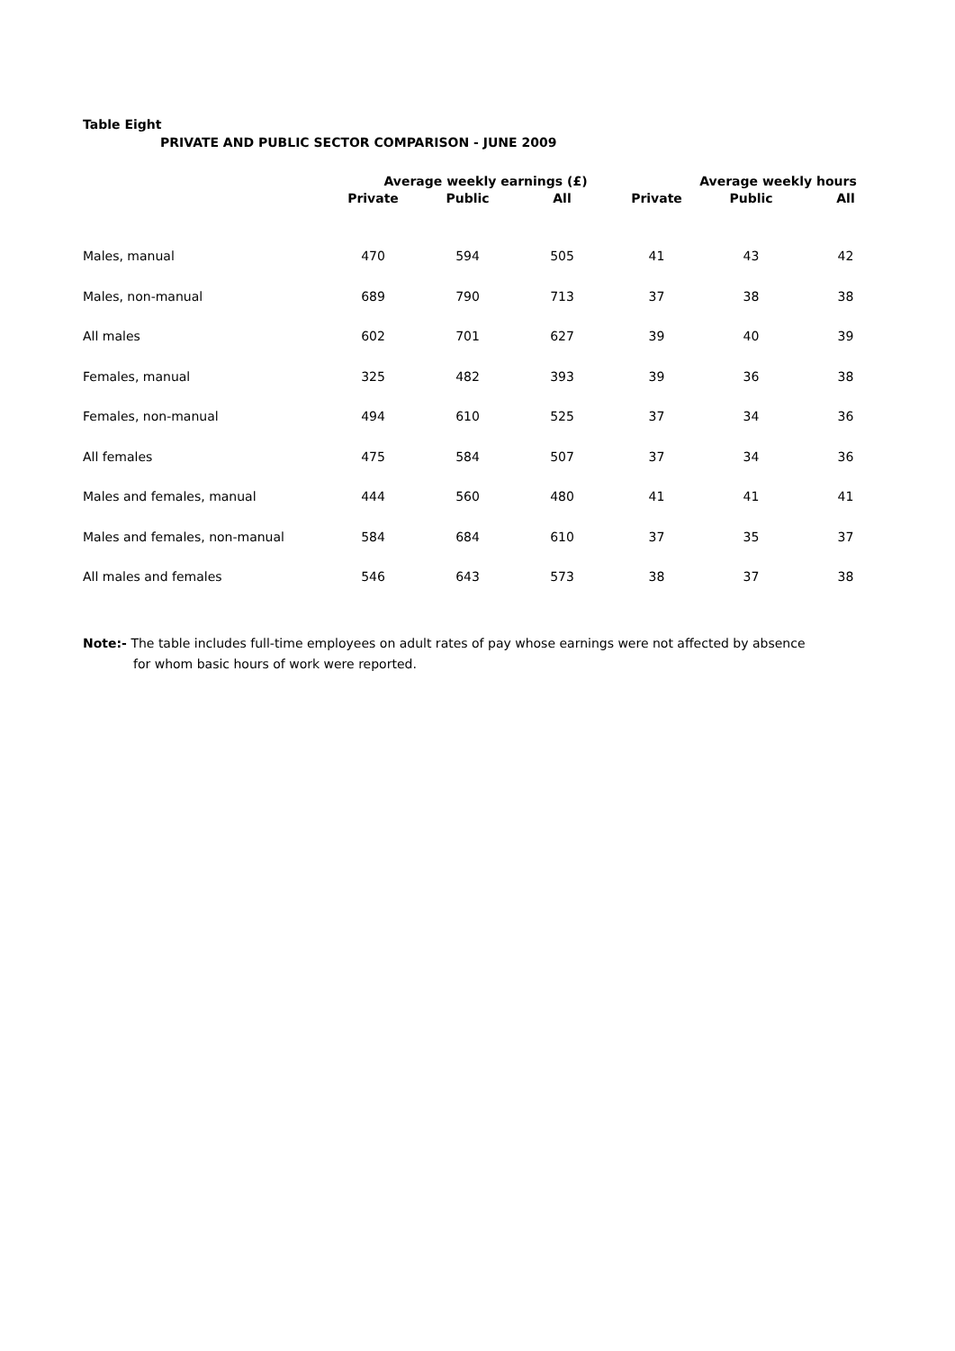Table Eight
PRIVATE AND PUBLIC SECTOR COMPARISON - JUNE 2009
| | Average weekly earnings (£) | | | Average weekly hours | | |
| --- | --- | --- | --- | --- | --- | --- |
| | Private | Public | All | Private | Public | All |
| Males, manual | 470 | 594 | 505 | 41 | 43 | 42 |
| Males, non-manual | 689 | 790 | 713 | 37 | 38 | 38 |
| All males | 602 | 701 | 627 | 39 | 40 | 39 |
| Females, manual | 325 | 482 | 393 | 39 | 36 | 38 |
| Females, non-manual | 494 | 610 | 525 | 37 | 34 | 36 |
| All females | 475 | 584 | 507 | 37 | 34 | 36 |
| Males and females, manual | 444 | 560 | 480 | 41 | 41 | 41 |
| Males and females, non-manual | 584 | 684 | 610 | 37 | 35 | 37 |
| All males and females | 546 | 643 | 573 | 38 | 37 | 38 |
Note:- The table includes full-time employees on adult rates of pay whose earnings were not affected by absence
for whom basic hours of work were reported.